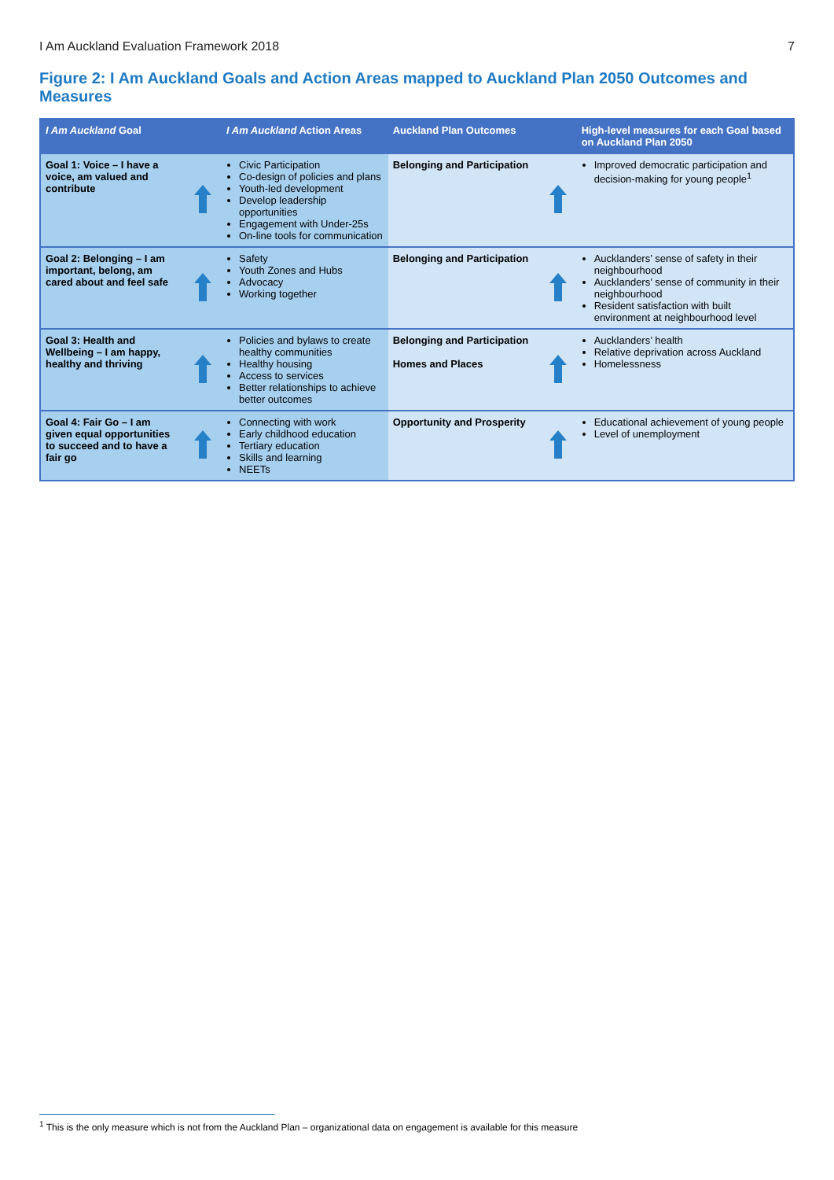I Am Auckland Evaluation Framework 2018 7
Figure 2: I Am Auckland Goals and Action Areas mapped to Auckland Plan 2050 Outcomes and Measures
| I Am Auckland Goal | | I Am Auckland Action Areas | Auckland Plan Outcomes | | High-level measures for each Goal based on Auckland Plan 2050 |
| --- | --- | --- | --- | --- | --- |
| Goal 1: Voice – I have a voice, am valued and contribute | | Civic Participation Co-design of policies and plans Youth-led development Develop leadership opportunities Engagement with Under-25s On-line tools for communication | Belonging and Participation | | Improved democratic participation and decision-making for young people<sup>1</sup> |
| Goal 2: Belonging – I am important, belong, am cared about and feel safe | | Safety Youth Zones and Hubs Advocacy Working together | Belonging and Participation | | Aucklanders’ sense of safety in their neighbourhood Aucklanders’ sense of community in their neighbourhood Resident satisfaction with built environment at neighbourhood level |
| Goal 3: Health and Wellbeing – I am happy, healthy and thriving | | Policies and bylaws to create healthy communities Healthy housing Access to services Better relationships to achieve better outcomes | Belonging and Participation Homes and Places | | Aucklanders’ health Relative deprivation across Auckland Homelessness |
| Goal 4: Fair Go – I am given equal opportunities to succeed and to have a fair go | | Connecting with work Early childhood education Tertiary education Skills and learning NEETs | Opportunity and Prosperity | | Educational achievement of young people Level of unemployment |
<sup>1</sup> This is the only measure which is not from the Auckland Plan – organizational data on engagement is available for this measure